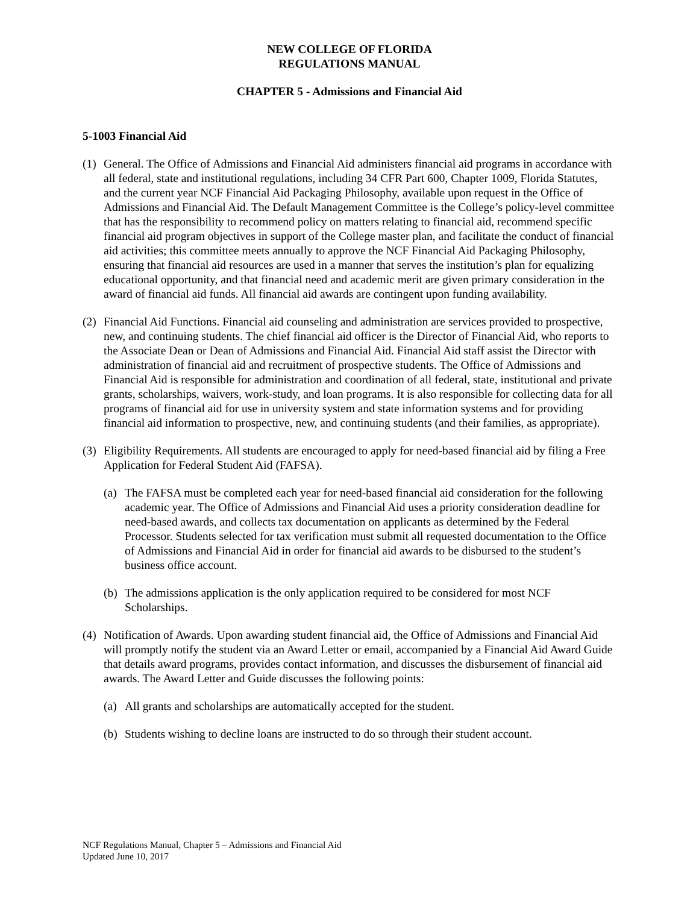NEW COLLEGE OF FLORIDA
REGULATIONS MANUAL
CHAPTER 5 - Admissions and Financial Aid
5-1003 Financial Aid
(1)
General. The Office of Admissions and Financial Aid administers financial aid programs in accordance with all federal, state and institutional regulations, including 34 CFR Part 600, Chapter 1009, Florida Statutes, and the current year NCF Financial Aid Packaging Philosophy, available upon request in the Office of Admissions and Financial Aid. The Default Management Committee is the College’s policy-level committee that has the responsibility to recommend policy on matters relating to financial aid, recommend specific financial aid program objectives in support of the College master plan, and facilitate the conduct of financial aid activities; this committee meets annually to approve the NCF Financial Aid Packaging Philosophy, ensuring that financial aid resources are used in a manner that serves the institution’s plan for equalizing educational opportunity, and that financial need and academic merit are given primary consideration in the award of financial aid funds. All financial aid awards are contingent upon funding availability.
(2)
Financial Aid Functions. Financial aid counseling and administration are services provided to prospective, new, and continuing students. The chief financial aid officer is the Director of Financial Aid, who reports to the Associate Dean or Dean of Admissions and Financial Aid. Financial Aid staff assist the Director with administration of financial aid and recruitment of prospective students. The Office of Admissions and Financial Aid is responsible for administration and coordination of all federal, state, institutional and private grants, scholarships, waivers, work-study, and loan programs. It is also responsible for collecting data for all programs of financial aid for use in university system and state information systems and for providing financial aid information to prospective, new, and continuing students (and their families, as appropriate).
(3)
Eligibility Requirements. All students are encouraged to apply for need-based financial aid by filing a Free Application for Federal Student Aid (FAFSA).
(a)
The FAFSA must be completed each year for need-based financial aid consideration for the following academic year. The Office of Admissions and Financial Aid uses a priority consideration deadline for need-based awards, and collects tax documentation on applicants as determined by the Federal Processor. Students selected for tax verification must submit all requested documentation to the Office of Admissions and Financial Aid in order for financial aid awards to be disbursed to the student’s business office account.
(b)
The admissions application is the only application required to be considered for most NCF Scholarships.
(4)
Notification of Awards. Upon awarding student financial aid, the Office of Admissions and Financial Aid will promptly notify the student via an Award Letter or email, accompanied by a Financial Aid Award Guide that details award programs, provides contact information, and discusses the disbursement of financial aid awards. The Award Letter and Guide discusses the following points:
(a)
All grants and scholarships are automatically accepted for the student.
(b)
Students wishing to decline loans are instructed to do so through their student account.
NCF Regulations Manual, Chapter 5 – Admissions and Financial Aid
Updated June 10, 2017